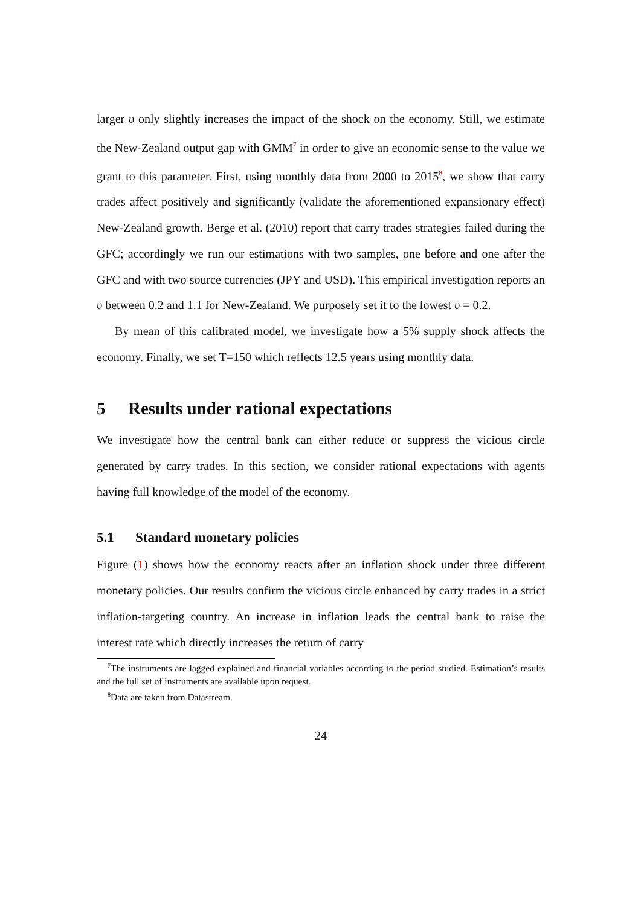larger υ only slightly increases the impact of the shock on the economy. Still, we estimate the New-Zealand output gap with GMM<sup>7</sup> in order to give an economic sense to the value we grant to this parameter. First, using monthly data from 2000 to 2015<sup>8</sup>, we show that carry trades affect positively and significantly (validate the aforementioned expansionary effect) New-Zealand growth. Berge et al. (2010) report that carry trades strategies failed during the GFC; accordingly we run our estimations with two samples, one before and one after the GFC and with two source currencies (JPY and USD). This empirical investigation reports an υ between 0.2 and 1.1 for New-Zealand. We purposely set it to the lowest υ = 0.2.
By mean of this calibrated model, we investigate how a 5% supply shock affects the economy. Finally, we set T=150 which reflects 12.5 years using monthly data.
5 Results under rational expectations
We investigate how the central bank can either reduce or suppress the vicious circle generated by carry trades. In this section, we consider rational expectations with agents having full knowledge of the model of the economy.
5.1 Standard monetary policies
Figure (1) shows how the economy reacts after an inflation shock under three different monetary policies. Our results confirm the vicious circle enhanced by carry trades in a strict inflation-targeting country. An increase in inflation leads the central bank to raise the interest rate which directly increases the return of carry
<sup>7</sup> The instruments are lagged explained and financial variables according to the period studied. Estimation’s results and the full set of instruments are available upon request.
<sup>8</sup> Data are taken from Datastream.
24